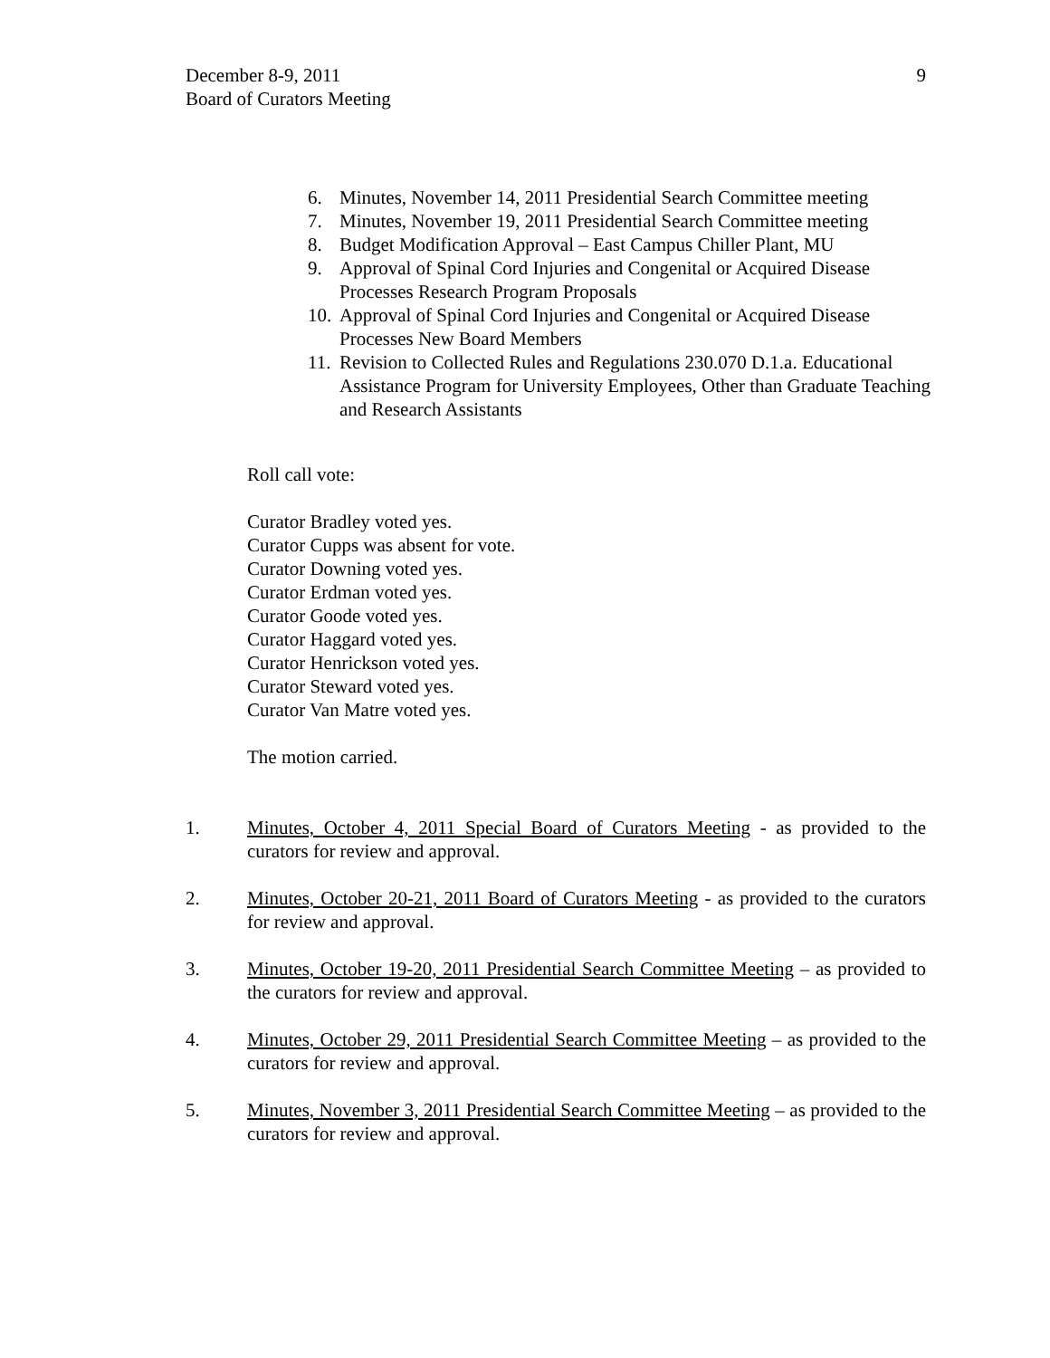December 8-9, 2011
Board of Curators Meeting
9
6. Minutes, November 14, 2011 Presidential Search Committee meeting
7. Minutes, November 19, 2011 Presidential Search Committee meeting
8. Budget Modification Approval – East Campus Chiller Plant, MU
9. Approval of Spinal Cord Injuries and Congenital or Acquired Disease Processes Research Program Proposals
10. Approval of Spinal Cord Injuries and Congenital or Acquired Disease Processes New Board Members
11. Revision to Collected Rules and Regulations 230.070 D.1.a. Educational Assistance Program for University Employees, Other than Graduate Teaching and Research Assistants
Roll call vote:
Curator Bradley voted yes.
Curator Cupps was absent for vote.
Curator Downing voted yes.
Curator Erdman voted yes.
Curator Goode voted yes.
Curator Haggard voted yes.
Curator Henrickson voted yes.
Curator Steward voted yes.
Curator Van Matre voted yes.
The motion carried.
1. Minutes, October 4, 2011 Special Board of Curators Meeting - as provided to the curators for review and approval.
2. Minutes, October 20-21, 2011 Board of Curators Meeting - as provided to the curators for review and approval.
3. Minutes, October 19-20, 2011 Presidential Search Committee Meeting – as provided to the curators for review and approval.
4. Minutes, October 29, 2011 Presidential Search Committee Meeting – as provided to the curators for review and approval.
5. Minutes, November 3, 2011 Presidential Search Committee Meeting – as provided to the curators for review and approval.